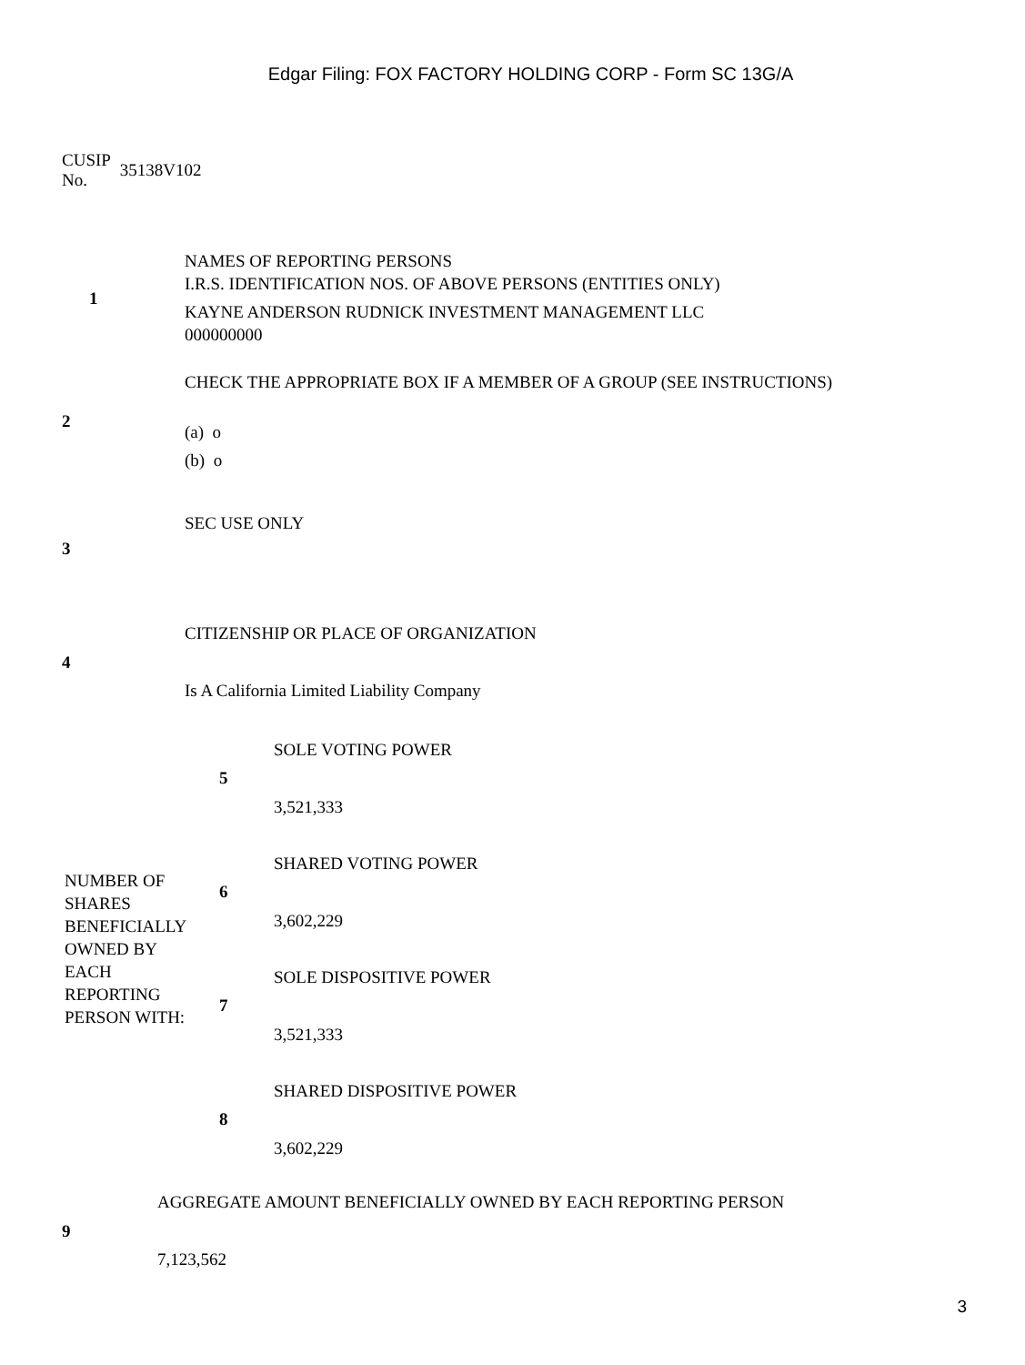Edgar Filing: FOX FACTORY HOLDING CORP - Form SC 13G/A
CUSIP
No.
35138V102
| 1 | NAMES OF REPORTING PERSONS I.R.S. IDENTIFICATION NOS. OF ABOVE PERSONS (ENTITIES ONLY) KAYNE ANDERSON RUDNICK INVESTMENT MANAGEMENT LLC 000000000 |
| 2 | CHECK THE APPROPRIATE BOX IF A MEMBER OF A GROUP (SEE INSTRUCTIONS) (a) o (b) o |
| 3 | SEC USE ONLY |
| 4 | CITIZENSHIP OR PLACE OF ORGANIZATION Is A California Limited Liability Company |
| NUMBER OF SHARES BENEFICIALLY OWNED BY EACH REPORTING PERSON WITH: | 5 | SOLE VOTING POWER 3,521,333 |
| | 6 | SHARED VOTING POWER 3,602,229 |
| | 7 | SOLE DISPOSITIVE POWER 3,521,333 |
| | 8 | SHARED DISPOSITIVE POWER 3,602,229 |
| 9 | AGGREGATE AMOUNT BENEFICIALLY OWNED BY EACH REPORTING PERSON 7,123,562 |
3